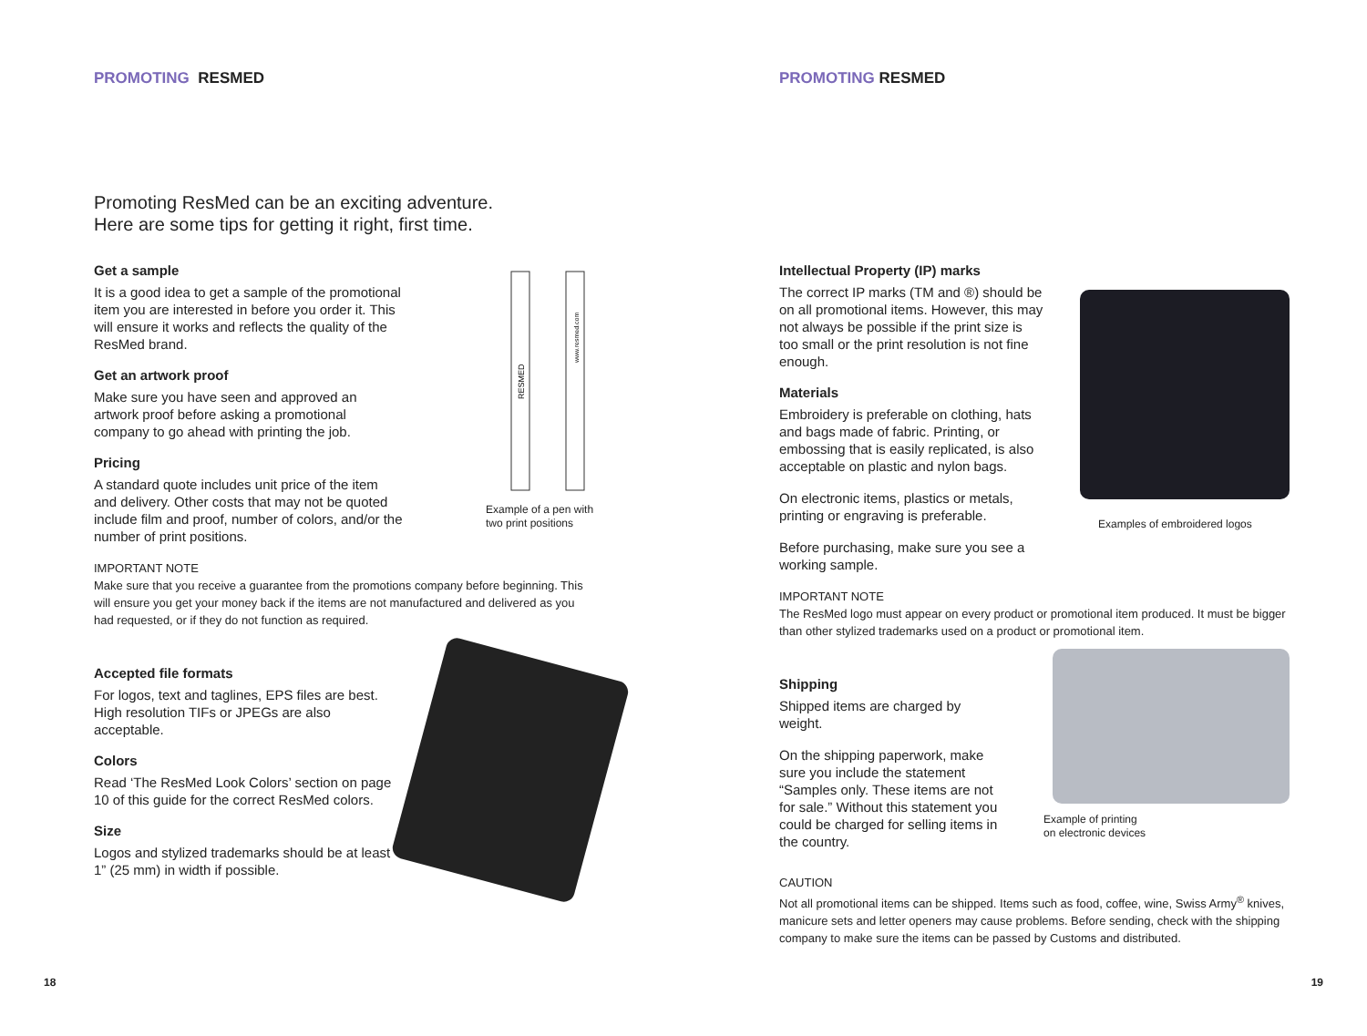PROMOTING RESMED
Promoting ResMed can be an exciting adventure.
Here are some tips for getting it right, first time.
Get a sample
It is a good idea to get a sample of the promotional item you are interested in before you order it. This will ensure it works and reflects the quality of the ResMed brand.
Get an artwork proof
Make sure you have seen and approved an artwork proof before asking a promotional company to go ahead with printing the job.
Pricing
A standard quote includes unit price of the item and delivery. Other costs that may not be quoted include film and proof, number of colors, and/or the number of print positions.
RESMED
www.resmed.com
Example of a pen with
two print positions
IMPORTANT NOTE
Make sure that you receive a guarantee from the promotions company before beginning. This will ensure you get your money back if the items are not manufactured and delivered as you had requested, or if they do not function as required.
Accepted file formats
For logos, text and taglines, EPS files are best. High resolution TIFs or JPEGs are also acceptable.
Colors
Read ‘The ResMed Look Colors’ section on page 10 of this guide for the correct ResMed colors.
Size
Logos and stylized trademarks should be at least 1” (25 mm) in width if possible.
18
PROMOTING RESMED
Intellectual Property (IP) marks
The correct IP marks (TM and ®) should be on all promotional items. However, this may not always be possible if the print size is too small or the print resolution is not fine enough.
Materials
Embroidery is preferable on clothing, hats and bags made of fabric. Printing, or embossing that is easily replicated, is also acceptable on plastic and nylon bags.
On electronic items, plastics or metals, printing or engraving is preferable.
Before purchasing, make sure you see a working sample.
Examples of embroidered logos
IMPORTANT NOTE
The ResMed logo must appear on every product or promotional item produced. It must be bigger than other stylized trademarks used on a product or promotional item.
Shipping
Shipped items are charged by weight.
On the shipping paperwork, make sure you include the statement “Samples only. These items are not for sale.” Without this statement you could be charged for selling items in the country.
Example of printing
on electronic devices
CAUTION
Not all promotional items can be shipped. Items such as food, coffee, wine, Swiss Army<sup>®</sup> knives, manicure sets and letter openers may cause problems. Before sending, check with the shipping company to make sure the items can be passed by Customs and distributed.
19